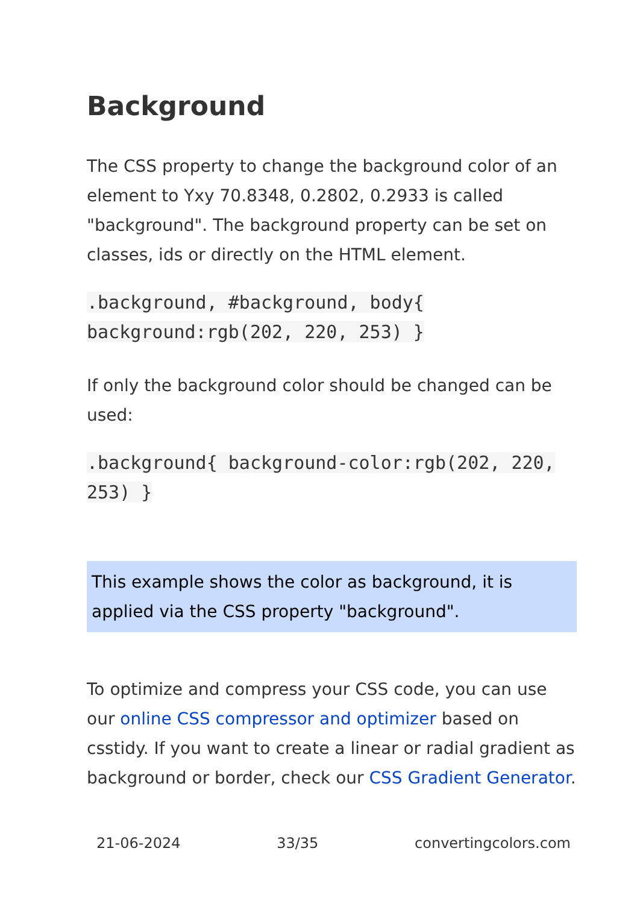Background
The CSS property to change the background color of an element to Yxy 70.8348, 0.2802, 0.2933 is called "background". The background property can be set on classes, ids or directly on the HTML element.
.background, #background, body{ background:rgb(202, 220, 253) }
If only the background color should be changed can be used:
.background{ background-color:rgb(202, 220, 253) }
This example shows the color as background, it is applied via the CSS property "background".
To optimize and compress your CSS code, you can use our online CSS compressor and optimizer based on csstidy. If you want to create a linear or radial gradient as background or border, check our CSS Gradient Generator.
21-06-2024 33/35 convertingcolors.com